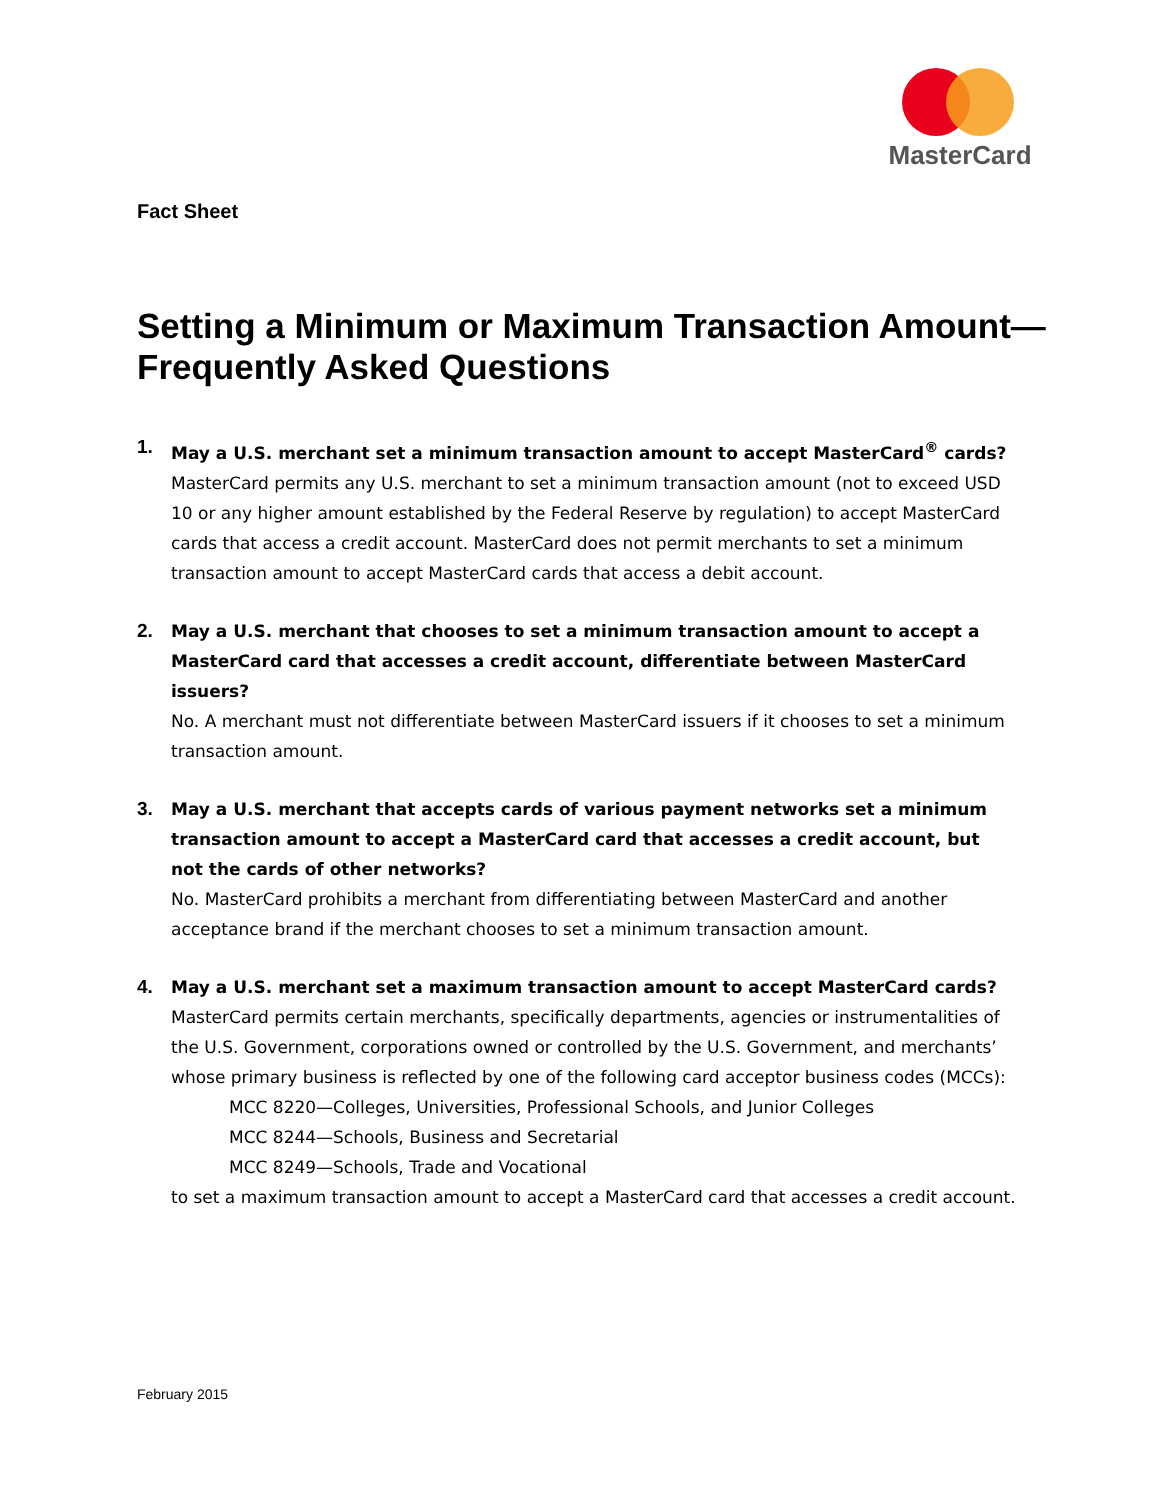MasterCard
Fact Sheet
Setting a Minimum or Maximum Transaction Amount—Frequently Asked Questions
1. May a U.S. merchant set a minimum transaction amount to accept MasterCard<sup>®</sup> cards?
MasterCard permits any U.S. merchant to set a minimum transaction amount (not to exceed USD 10 or any higher amount established by the Federal Reserve by regulation) to accept MasterCard cards that access a credit account. MasterCard does not permit merchants to set a minimum transaction amount to accept MasterCard cards that access a debit account.
2. May a U.S. merchant that chooses to set a minimum transaction amount to accept a MasterCard card that accesses a credit account, differentiate between MasterCard issuers?
No. A merchant must not differentiate between MasterCard issuers if it chooses to set a minimum transaction amount.
3. May a U.S. merchant that accepts cards of various payment networks set a minimum transaction amount to accept a MasterCard card that accesses a credit account, but not the cards of other networks?
No. MasterCard prohibits a merchant from differentiating between MasterCard and another acceptance brand if the merchant chooses to set a minimum transaction amount.
4. May a U.S. merchant set a maximum transaction amount to accept MasterCard cards?
MasterCard permits certain merchants, specifically departments, agencies or instrumentalities of the U.S. Government, corporations owned or controlled by the U.S. Government, and merchants’ whose primary business is reflected by one of the following card acceptor business codes (MCCs):
MCC 8220—Colleges, Universities, Professional Schools, and Junior Colleges
MCC 8244—Schools, Business and Secretarial
MCC 8249—Schools, Trade and Vocational
to set a maximum transaction amount to accept a MasterCard card that accesses a credit account.
February 2015